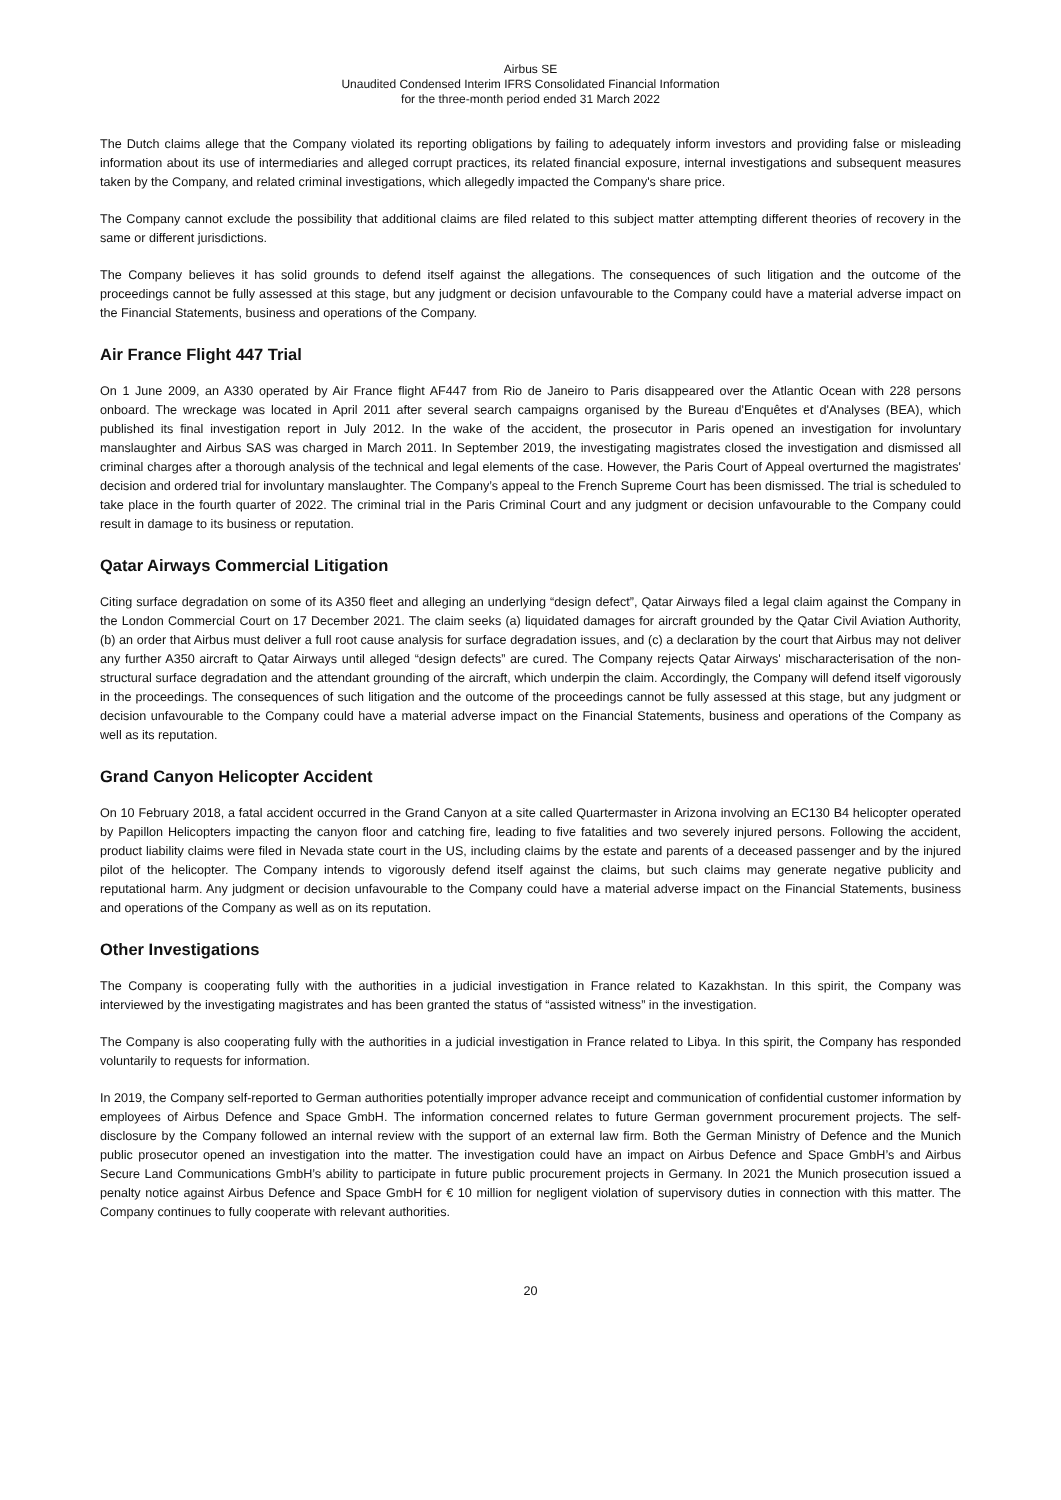Airbus SE
Unaudited Condensed Interim IFRS Consolidated Financial Information
for the three-month period ended 31 March 2022
The Dutch claims allege that the Company violated its reporting obligations by failing to adequately inform investors and providing false or misleading information about its use of intermediaries and alleged corrupt practices, its related financial exposure, internal investigations and subsequent measures taken by the Company, and related criminal investigations, which allegedly impacted the Company's share price.
The Company cannot exclude the possibility that additional claims are filed related to this subject matter attempting different theories of recovery in the same or different jurisdictions.
The Company believes it has solid grounds to defend itself against the allegations. The consequences of such litigation and the outcome of the proceedings cannot be fully assessed at this stage, but any judgment or decision unfavourable to the Company could have a material adverse impact on the Financial Statements, business and operations of the Company.
Air France Flight 447 Trial
On 1 June 2009, an A330 operated by Air France flight AF447 from Rio de Janeiro to Paris disappeared over the Atlantic Ocean with 228 persons onboard. The wreckage was located in April 2011 after several search campaigns organised by the Bureau d'Enquêtes et d'Analyses (BEA), which published its final investigation report in July 2012. In the wake of the accident, the prosecutor in Paris opened an investigation for involuntary manslaughter and Airbus SAS was charged in March 2011. In September 2019, the investigating magistrates closed the investigation and dismissed all criminal charges after a thorough analysis of the technical and legal elements of the case. However, the Paris Court of Appeal overturned the magistrates' decision and ordered trial for involuntary manslaughter. The Company’s appeal to the French Supreme Court has been dismissed. The trial is scheduled to take place in the fourth quarter of 2022. The criminal trial in the Paris Criminal Court and any judgment or decision unfavourable to the Company could result in damage to its business or reputation.
Qatar Airways Commercial Litigation
Citing surface degradation on some of its A350 fleet and alleging an underlying “design defect”, Qatar Airways filed a legal claim against the Company in the London Commercial Court on 17 December 2021. The claim seeks (a) liquidated damages for aircraft grounded by the Qatar Civil Aviation Authority, (b) an order that Airbus must deliver a full root cause analysis for surface degradation issues, and (c) a declaration by the court that Airbus may not deliver any further A350 aircraft to Qatar Airways until alleged “design defects” are cured. The Company rejects Qatar Airways' mischaracterisation of the non-structural surface degradation and the attendant grounding of the aircraft, which underpin the claim. Accordingly, the Company will defend itself vigorously in the proceedings. The consequences of such litigation and the outcome of the proceedings cannot be fully assessed at this stage, but any judgment or decision unfavourable to the Company could have a material adverse impact on the Financial Statements, business and operations of the Company as well as its reputation.
Grand Canyon Helicopter Accident
On 10 February 2018, a fatal accident occurred in the Grand Canyon at a site called Quartermaster in Arizona involving an EC130 B4 helicopter operated by Papillon Helicopters impacting the canyon floor and catching fire, leading to five fatalities and two severely injured persons. Following the accident, product liability claims were filed in Nevada state court in the US, including claims by the estate and parents of a deceased passenger and by the injured pilot of the helicopter. The Company intends to vigorously defend itself against the claims, but such claims may generate negative publicity and reputational harm. Any judgment or decision unfavourable to the Company could have a material adverse impact on the Financial Statements, business and operations of the Company as well as on its reputation.
Other Investigations
The Company is cooperating fully with the authorities in a judicial investigation in France related to Kazakhstan. In this spirit, the Company was interviewed by the investigating magistrates and has been granted the status of “assisted witness” in the investigation.
The Company is also cooperating fully with the authorities in a judicial investigation in France related to Libya. In this spirit, the Company has responded voluntarily to requests for information.
In 2019, the Company self-reported to German authorities potentially improper advance receipt and communication of confidential customer information by employees of Airbus Defence and Space GmbH. The information concerned relates to future German government procurement projects. The self-disclosure by the Company followed an internal review with the support of an external law firm. Both the German Ministry of Defence and the Munich public prosecutor opened an investigation into the matter. The investigation could have an impact on Airbus Defence and Space GmbH’s and Airbus Secure Land Communications GmbH’s ability to participate in future public procurement projects in Germany. In 2021 the Munich prosecution issued a penalty notice against Airbus Defence and Space GmbH for € 10 million for negligent violation of supervisory duties in connection with this matter. The Company continues to fully cooperate with relevant authorities.
20